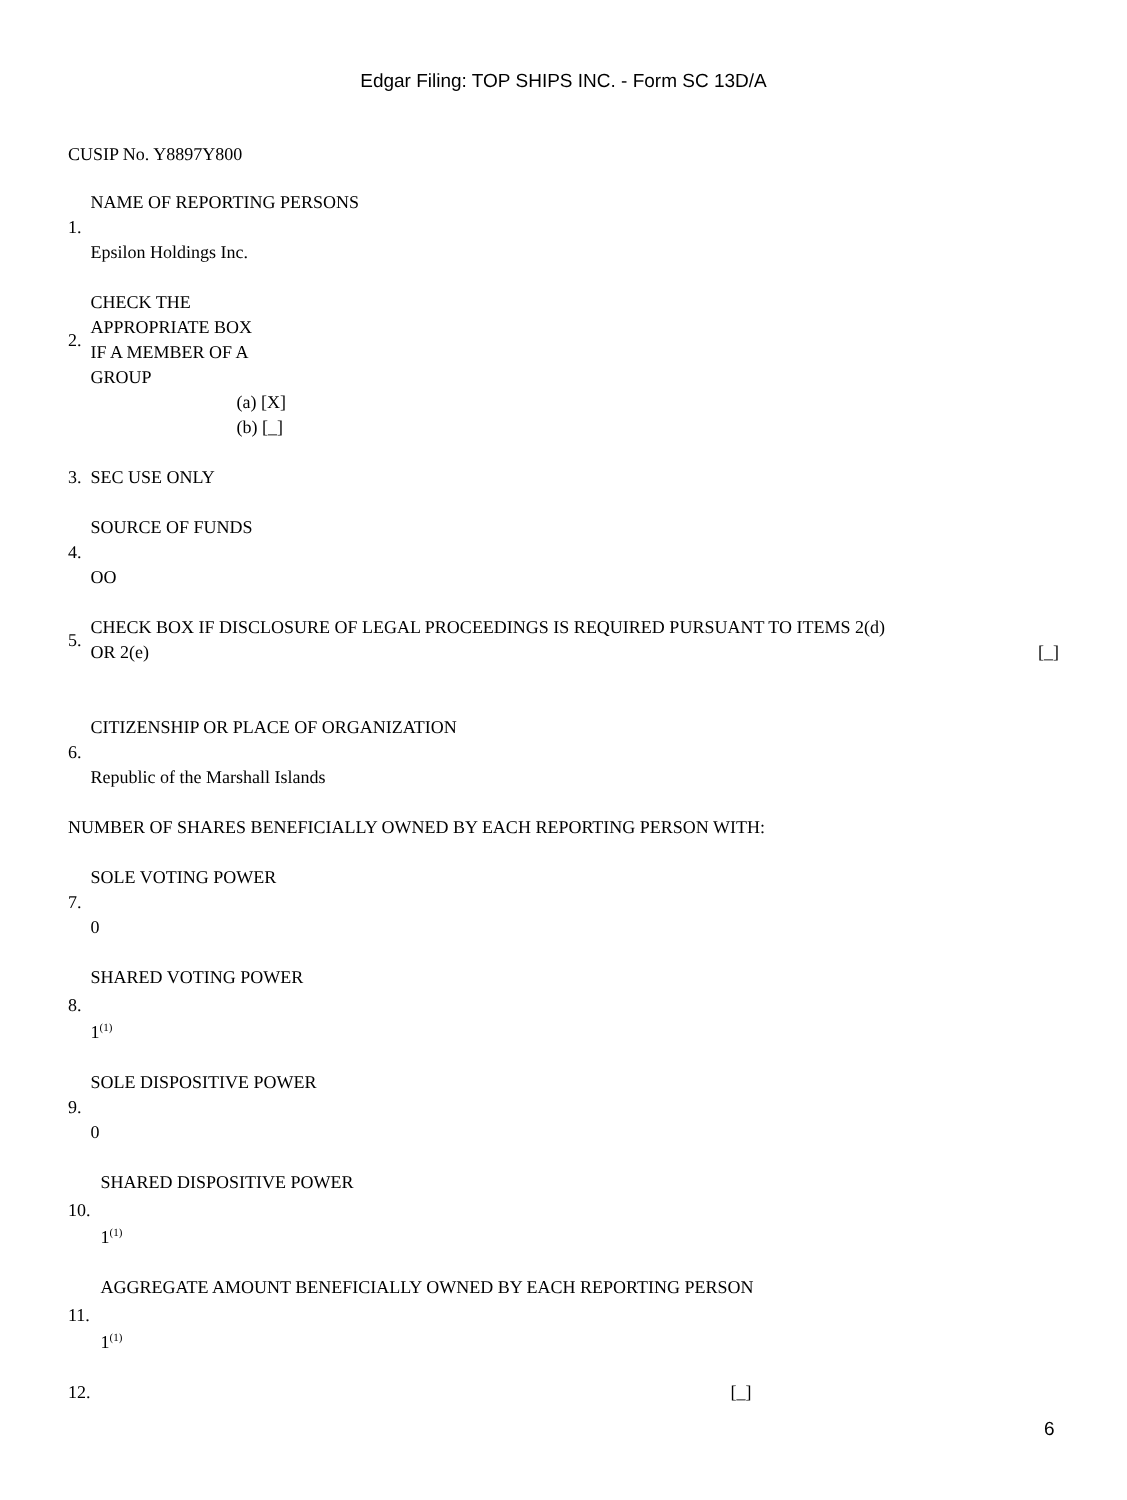Edgar Filing: TOP SHIPS INC. - Form SC 13D/A
CUSIP No. Y8897Y800
| 1. | NAME OF REPORTING PERSONS Epsilon Holdings Inc. |
| 2. | CHECK THE APPROPRIATE BOX IF A MEMBER OF A GROUP |
| | (a) [X] (b) [_] |
| 3. | SEC USE ONLY |
| 4. | SOURCE OF FUNDS OO |
| 5. | CHECK BOX IF DISCLOSURE OF LEGAL PROCEEDINGS IS REQUIRED PURSUANT TO ITEMS 2(d) OR 2(e) [_] |
| 6. | CITIZENSHIP OR PLACE OF ORGANIZATION Republic of the Marshall Islands |
| NUMBER OF SHARES BENEFICIALLY OWNED BY EACH REPORTING PERSON WITH: | |
| 7. | SOLE VOTING POWER 0 |
| 8. | SHARED VOTING POWER 1<sup>(1)</sup> |
| 9. | SOLE DISPOSITIVE POWER 0 |
| 10. | SHARED DISPOSITIVE POWER 1<sup>(1)</sup> |
| 11. | AGGREGATE AMOUNT BENEFICIALLY OWNED BY EACH REPORTING PERSON 1<sup>(1)</sup> |
| 12. | [_] |
6